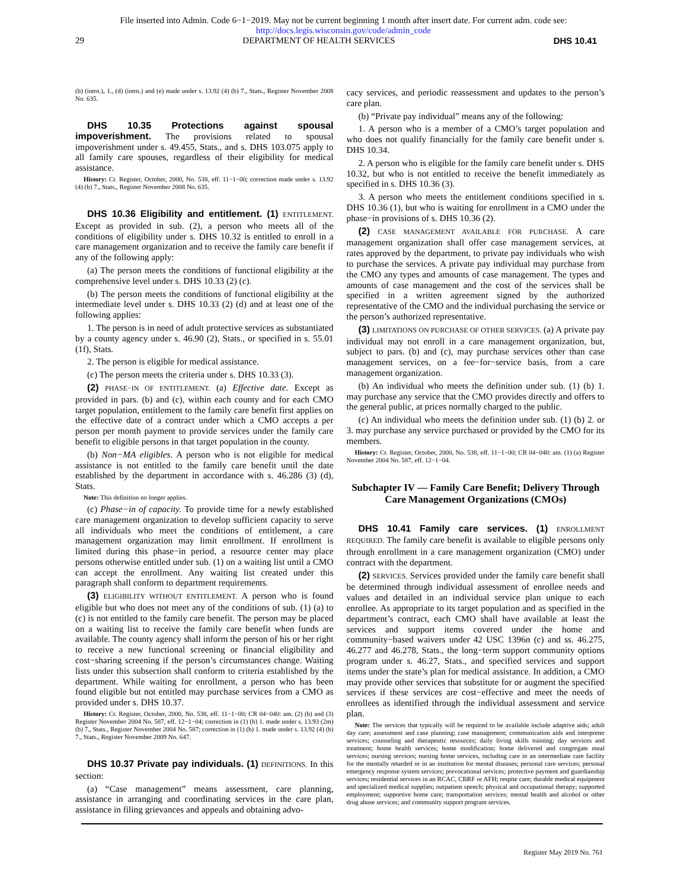File inserted into Admin. Code 6−1−2019. May not be current beginning 1 month after insert date. For current adm. code see:
http://docs.legis.wisconsin.gov/code/admin_code
29 DEPARTMENT OF HEALTH SERVICES DHS 10.41
(b) (intro.), 1., (d) (intro.) and (e) made under s. 13.92 (4) (b) 7., Stats., Register November 2008 No. 635.
DHS 10.35 Protections against spousal impoverishment. The provisions related to spousal impoverishment under s. 49.455, Stats., and s. DHS 103.075 apply to all family care spouses, regardless of their eligibility for medical assistance.
History: Cr. Register, October, 2000, No. 538, eff. 11−1−00; correction made under s. 13.92 (4) (b) 7., Stats., Register November 2008 No. 635.
DHS 10.36 Eligibility and entitlement. (1) ENTITLEMENT. Except as provided in sub. (2), a person who meets all of the conditions of eligibility under s. DHS 10.32 is entitled to enroll in a care management organization and to receive the family care benefit if any of the following apply:
(a) The person meets the conditions of functional eligibility at the comprehensive level under s. DHS 10.33 (2) (c).
(b) The person meets the conditions of functional eligibility at the intermediate level under s. DHS 10.33 (2) (d) and at least one of the following applies:
1. The person is in need of adult protective services as substantiated by a county agency under s. 46.90 (2), Stats., or specified in s. 55.01 (1f), Stats.
2. The person is eligible for medical assistance.
(c) The person meets the criteria under s. DHS 10.33 (3).
(2) PHASE−IN OF ENTITLEMENT. (a) Effective date. Except as provided in pars. (b) and (c), within each county and for each CMO target population, entitlement to the family care benefit first applies on the effective date of a contract under which a CMO accepts a per person per month payment to provide services under the family care benefit to eligible persons in that target population in the county.
(b) Non−MA eligibles. A person who is not eligible for medical assistance is not entitled to the family care benefit until the date established by the department in accordance with s. 46.286 (3) (d), Stats.
Note: This definition no longer applies.
(c) Phase−in of capacity. To provide time for a newly established care management organization to develop sufficient capacity to serve all individuals who meet the conditions of entitlement, a care management organization may limit enrollment. If enrollment is limited during this phase−in period, a resource center may place persons otherwise entitled under sub. (1) on a waiting list until a CMO can accept the enrollment. Any waiting list created under this paragraph shall conform to department requirements.
(3) ELIGIBILITY WITHOUT ENTITLEMENT. A person who is found eligible but who does not meet any of the conditions of sub. (1) (a) to (c) is not entitled to the family care benefit. The person may be placed on a waiting list to receive the family care benefit when funds are available. The county agency shall inform the person of his or her right to receive a new functional screening or financial eligibility and cost−sharing screening if the person’s circumstances change. Waiting lists under this subsection shall conform to criteria established by the department. While waiting for enrollment, a person who has been found eligible but not entitled may purchase services from a CMO as provided under s. DHS 10.37.
History: Cr. Register, October, 2000, No. 538, eff. 11−1−00; CR 04−040: am. (2) (b) and (3) Register November 2004 No. 587, eff. 12−1−04; correction in (1) (b) 1. made under s. 13.93 (2m) (b) 7., Stats., Register November 2004 No. 587; correction in (1) (b) 1. made under s. 13.92 (4) (b) 7., Stats., Register November 2009 No. 647.
DHS 10.37 Private pay individuals. (1) DEFINITIONS. In this section:
(a) “Case management” means assessment, care planning, assistance in arranging and coordinating services in the care plan, assistance in filing grievances and appeals and obtaining advo-
cacy services, and periodic reassessment and updates to the person’s care plan.
(b) “Private pay individual” means any of the following:
1. A person who is a member of a CMO’s target population and who does not qualify financially for the family care benefit under s. DHS 10.34.
2. A person who is eligible for the family care benefit under s. DHS 10.32, but who is not entitled to receive the benefit immediately as specified in s. DHS 10.36 (3).
3. A person who meets the entitlement conditions specified in s. DHS 10.36 (1), but who is waiting for enrollment in a CMO under the phase−in provisions of s. DHS 10.36 (2).
(2) CASE MANAGEMENT AVAILABLE FOR PURCHASE. A care management organization shall offer case management services, at rates approved by the department, to private pay individuals who wish to purchase the services. A private pay individual may purchase from the CMO any types and amounts of case management. The types and amounts of case management and the cost of the services shall be specified in a written agreement signed by the authorized representative of the CMO and the individual purchasing the service or the person’s authorized representative.
(3) LIMITATIONS ON PURCHASE OF OTHER SERVICES. (a) A private pay individual may not enroll in a care management organization, but, subject to pars. (b) and (c), may purchase services other than case management services, on a fee−for−service basis, from a care management organization.
(b) An individual who meets the definition under sub. (1) (b) 1. may purchase any service that the CMO provides directly and offers to the general public, at prices normally charged to the public.
(c) An individual who meets the definition under sub. (1) (b) 2. or 3. may purchase any service purchased or provided by the CMO for its members.
History: Cr. Register, October, 2000, No. 538, eff. 11−1−00; CR 04−040: am. (1) (a) Register November 2004 No. 587, eff. 12−1−04.
Subchapter IV — Family Care Benefit; Delivery Through Care Management Organizations (CMOs)
DHS 10.41 Family care services. (1) ENROLLMENT REQUIRED. The family care benefit is available to eligible persons only through enrollment in a care management organization (CMO) under contract with the department.
(2) SERVICES. Services provided under the family care benefit shall be determined through individual assessment of enrollee needs and values and detailed in an individual service plan unique to each enrollee. As appropriate to its target population and as specified in the department’s contract, each CMO shall have available at least the services and support items covered under the home and community−based waivers under 42 USC 1396n (c) and ss. 46.275, 46.277 and 46.278, Stats., the long−term support community options program under s. 46.27, Stats., and specified services and support items under the state’s plan for medical assistance. In addition, a CMO may provide other services that substitute for or augment the specified services if these services are cost−effective and meet the needs of enrollees as identified through the individual assessment and service plan.
Note: The services that typically will be required to be available include adaptive aids; adult day care; assessment and case planning; case management; communication aids and interpreter services; counseling and therapeutic resources; daily living skills training; day services and treatment; home health services; home modification; home delivered and congregate meal services; nursing services; nursing home services, including care in an intermediate care facility for the mentally retarded or in an institution for mental diseases; personal care services; personal emergency response system services; prevocational services; protective payment and guardianship services; residential services in an RCAC, CBRF or AFH; respite care; durable medical equipment and specialized medical supplies; outpatient speech; physical and occupational therapy; supported employment; supportive home care; transportation services; mental health and alcohol or other drug abuse services; and community support program services.
Register May 2019 No. 761